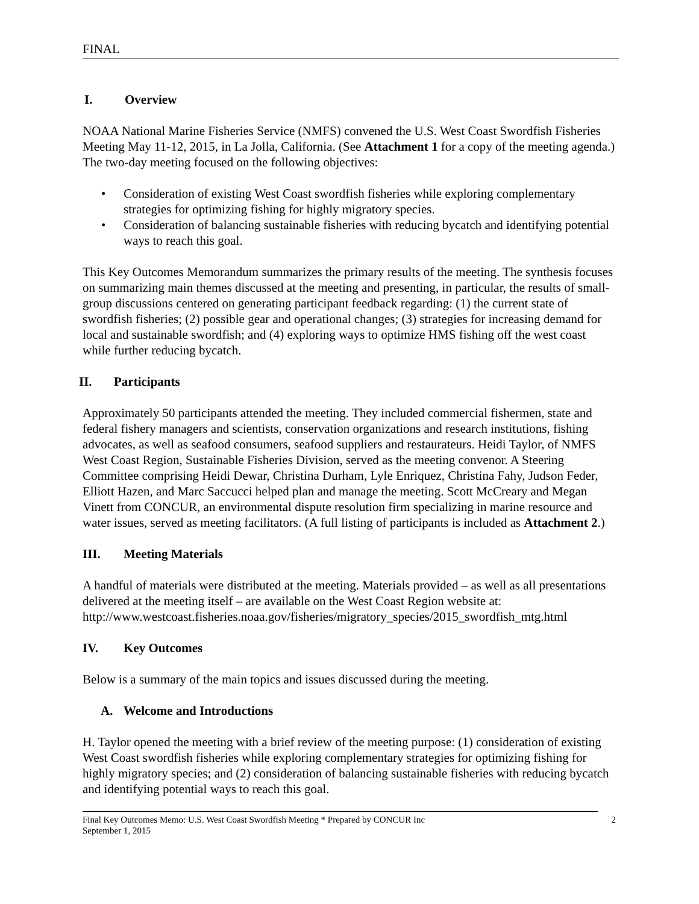FINAL
I. Overview
NOAA National Marine Fisheries Service (NMFS) convened the U.S. West Coast Swordfish Fisheries Meeting May 11-12, 2015, in La Jolla, California. (See Attachment 1 for a copy of the meeting agenda.) The two-day meeting focused on the following objectives:
Consideration of existing West Coast swordfish fisheries while exploring complementary strategies for optimizing fishing for highly migratory species.
Consideration of balancing sustainable fisheries with reducing bycatch and identifying potential ways to reach this goal.
This Key Outcomes Memorandum summarizes the primary results of the meeting. The synthesis focuses on summarizing main themes discussed at the meeting and presenting, in particular, the results of small-group discussions centered on generating participant feedback regarding: (1) the current state of swordfish fisheries; (2) possible gear and operational changes; (3) strategies for increasing demand for local and sustainable swordfish; and (4) exploring ways to optimize HMS fishing off the west coast while further reducing bycatch.
II. Participants
Approximately 50 participants attended the meeting. They included commercial fishermen, state and federal fishery managers and scientists, conservation organizations and research institutions, fishing advocates, as well as seafood consumers, seafood suppliers and restaurateurs. Heidi Taylor, of NMFS West Coast Region, Sustainable Fisheries Division, served as the meeting convenor. A Steering Committee comprising Heidi Dewar, Christina Durham, Lyle Enriquez, Christina Fahy, Judson Feder, Elliott Hazen, and Marc Saccucci helped plan and manage the meeting. Scott McCreary and Megan Vinett from CONCUR, an environmental dispute resolution firm specializing in marine resource and water issues, served as meeting facilitators. (A full listing of participants is included as Attachment 2.)
III. Meeting Materials
A handful of materials were distributed at the meeting. Materials provided – as well as all presentations delivered at the meeting itself – are available on the West Coast Region website at: http://www.westcoast.fisheries.noaa.gov/fisheries/migratory_species/2015_swordfish_mtg.html
IV. Key Outcomes
Below is a summary of the main topics and issues discussed during the meeting.
A. Welcome and Introductions
H. Taylor opened the meeting with a brief review of the meeting purpose: (1) consideration of existing West Coast swordfish fisheries while exploring complementary strategies for optimizing fishing for highly migratory species; and (2) consideration of balancing sustainable fisheries with reducing bycatch and identifying potential ways to reach this goal.
Final Key Outcomes Memo: U.S. West Coast Swordfish Meeting * Prepared by CONCUR Inc
September 1, 2015
2